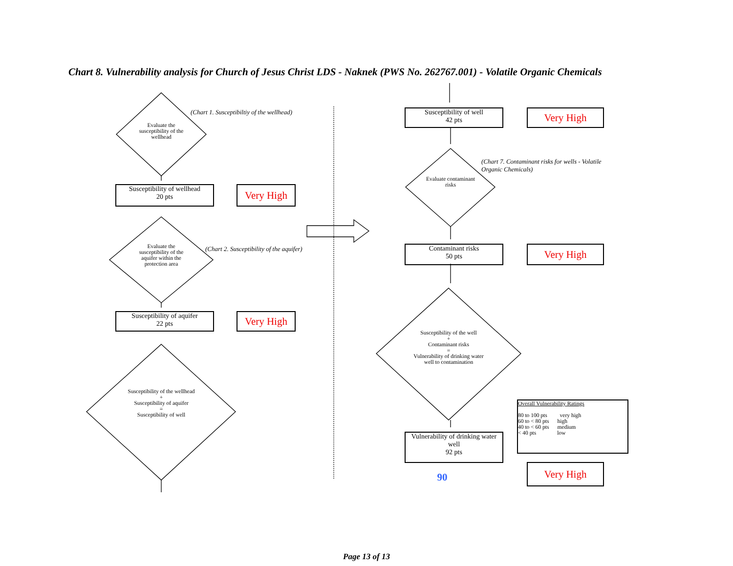Chart 8. Vulnerability analysis for Church of Jesus Christ LDS - Naknek (PWS No. 262767.001) - Volatile Organic Chemicals
Evaluate the susceptibility of the wellhead
(Chart 1. Susceptibiltiy of the wellhead)
Susceptibility of wellhead
20 pts
Very High
Evaluate the susceptibility of the aquifer within the protection area
(Chart 2. Susceptibility of the aquifer)
Susceptibility of aquifer
22 pts
Very High
Susceptibility of the wellhead
+
Susceptibility of aquifer
=
Susceptibility of well
Susceptibility of well
42 pts
Very High
Evaluate contaminant risks
(Chart 7. Contaminant risks for wells - Volatile Organic Chemicals)
Contaminant risks
50 pts
Very High
Susceptibility of the well
+
Contaminant risks
=
Vulnerability of drinking water well to contamination
Vulnerability of drinking water well
92 pts
90
Overall Vulnerability Ratings
80 to 100 pts very high
60 to < 80 pts high
40 to < 60 pts medium
< 40 pts low
Very High
Page 13 of 13